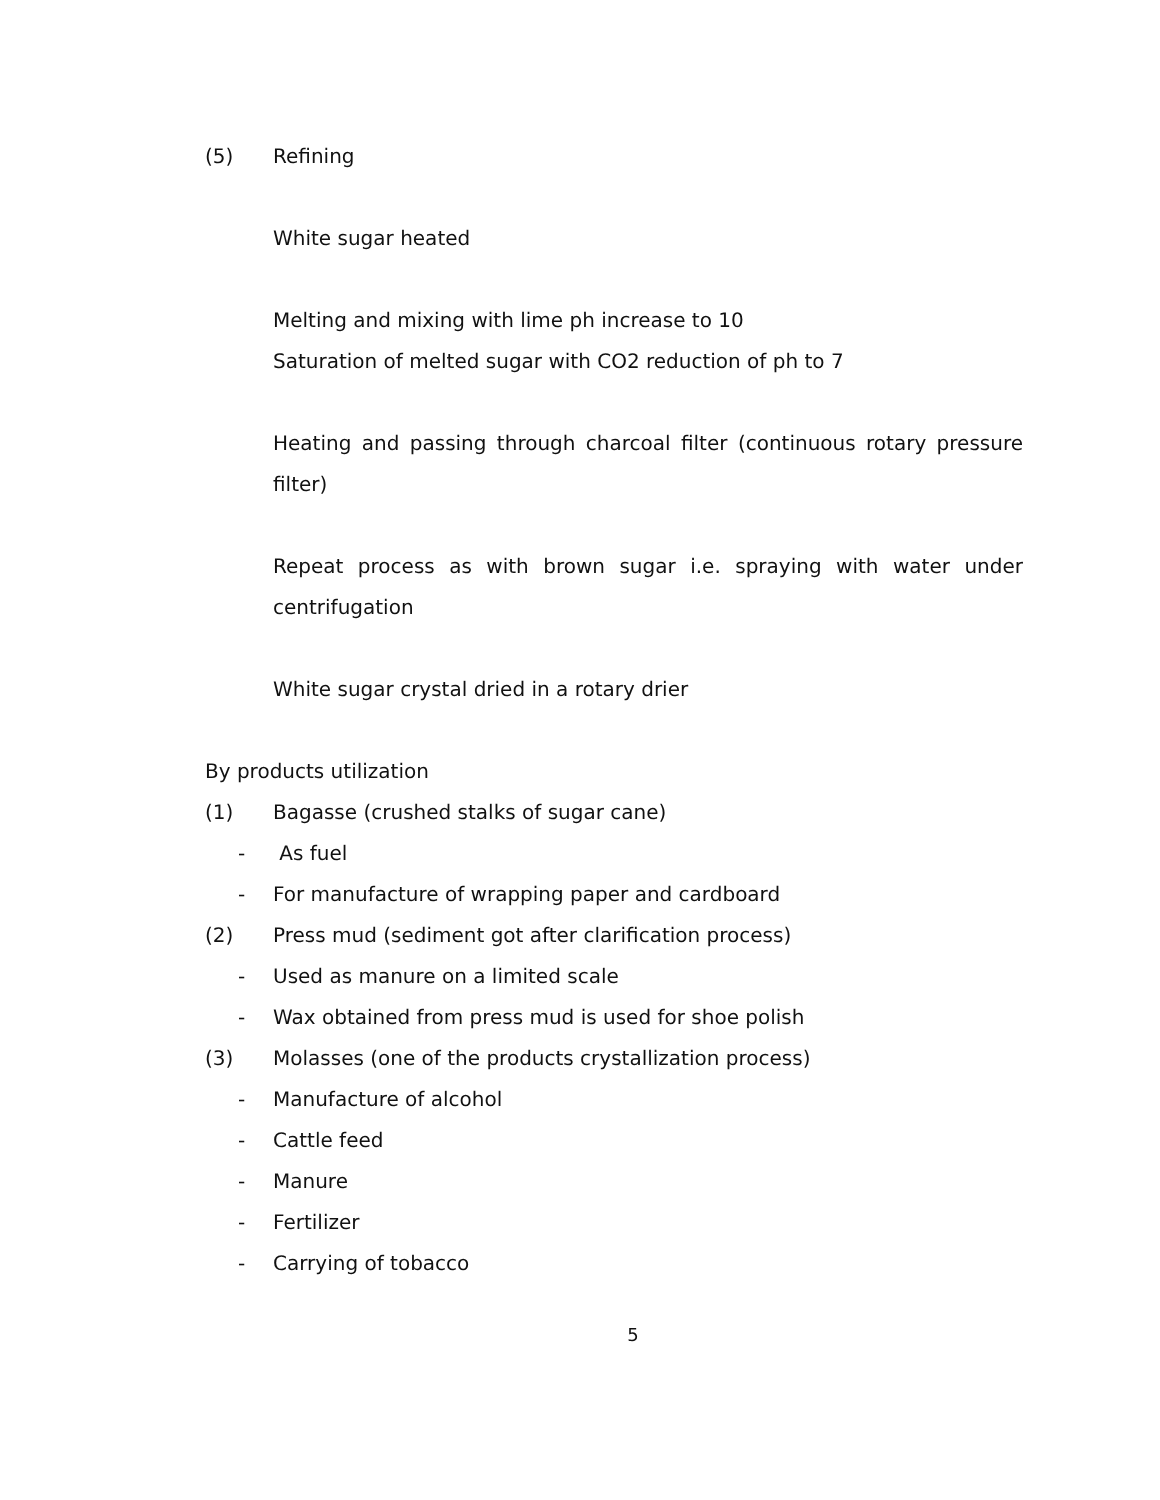(5) Refining
White sugar heated
Melting and mixing with lime ph increase to 10
Saturation of melted sugar with CO2 reduction of ph to 7
Heating and passing through charcoal filter (continuous rotary pressure filter)
Repeat process as with brown sugar i.e. spraying with water under centrifugation
White sugar crystal dried in a rotary drier
By products utilization
(1) Bagasse (crushed stalks of sugar cane)
- As fuel
- For manufacture of wrapping paper and cardboard
(2) Press mud (sediment got after clarification process)
- Used as manure on a limited scale
- Wax obtained from press mud is used for shoe polish
(3) Molasses (one of the products crystallization process)
- Manufacture of alcohol
- Cattle feed
- Manure
- Fertilizer
- Carrying of tobacco
5